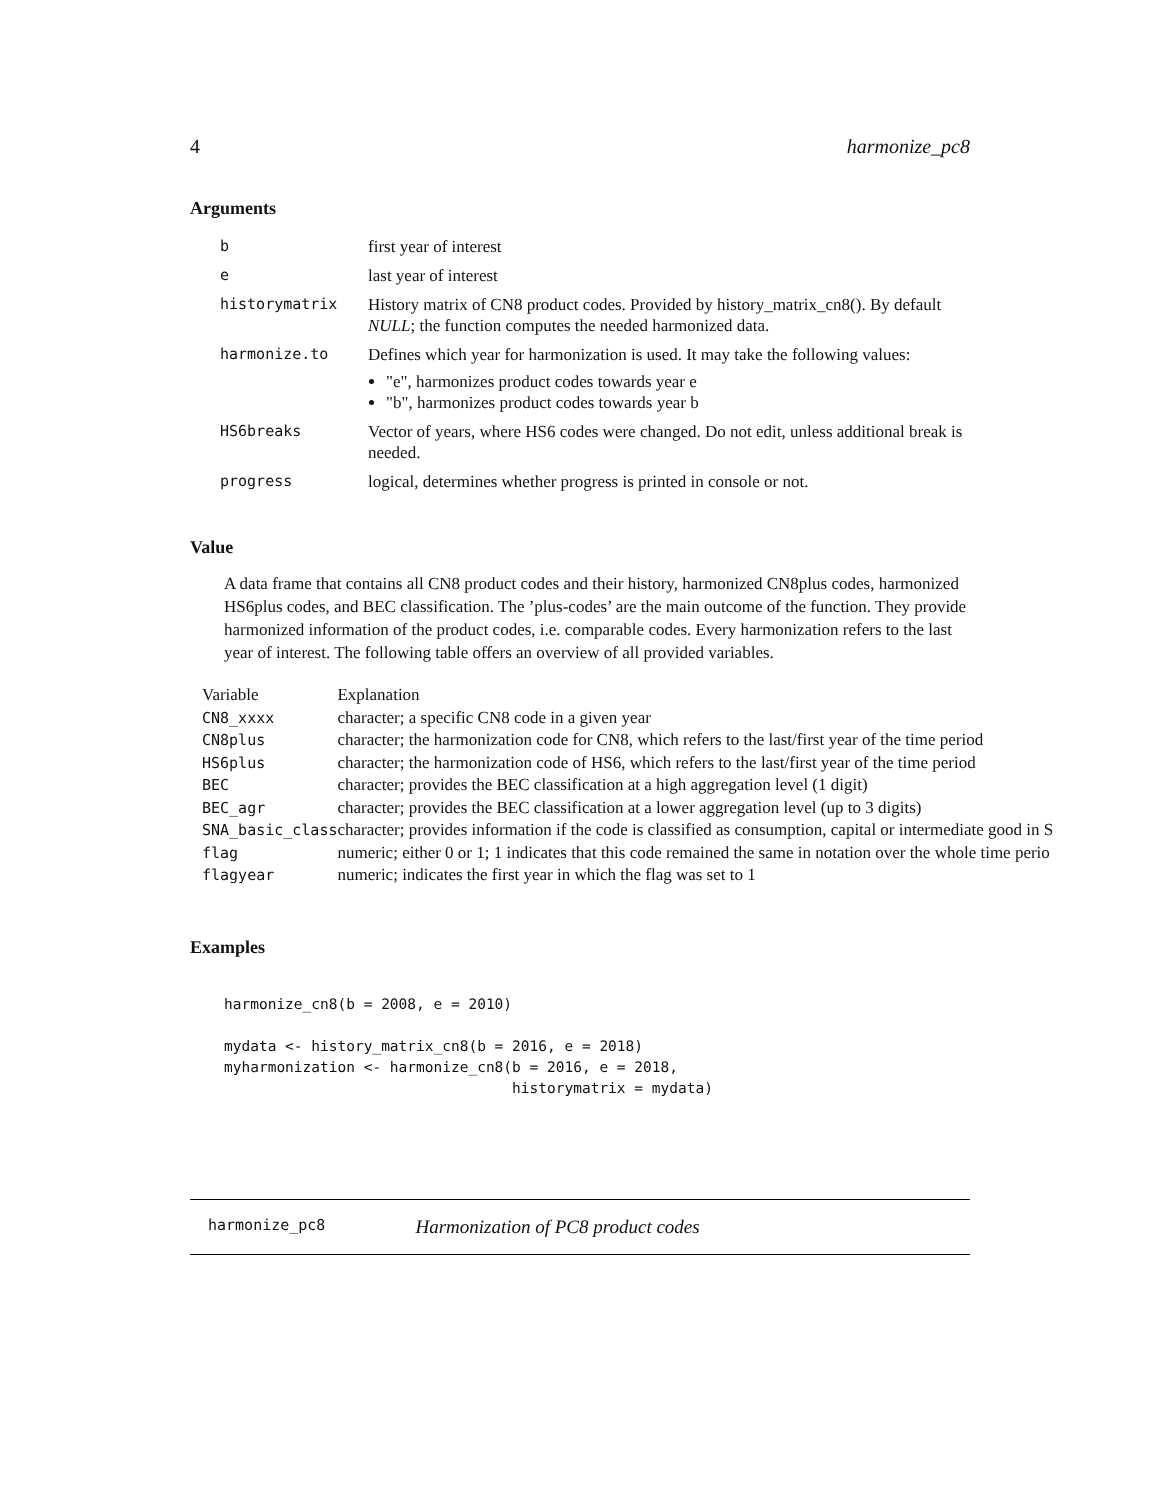4 harmonize_pc8
Arguments
| b | first year of interest |
| e | last year of interest |
| historymatrix | History matrix of CN8 product codes. Provided by history_matrix_cn8(). By default NULL ; the function computes the needed harmonized data. |
| harmonize.to | Defines which year for harmonization is used. It may take the following values: "e", harmonizes product codes towards year e "b", harmonizes product codes towards year b |
| HS6breaks | Vector of years, where HS6 codes were changed. Do not edit, unless additional break is needed. |
| progress | logical, determines whether progress is printed in console or not. |
Value
A data frame that contains all CN8 product codes and their history, harmonized CN8plus codes, harmonized HS6plus codes, and BEC classification. The ’plus-codes’ are the main outcome of the function. They provide harmonized information of the product codes, i.e. comparable codes. Every harmonization refers to the last year of interest. The following table offers an overview of all provided variables.
| Variable | Explanation |
| --- | --- |
| CN8_xxxx | character; a specific CN8 code in a given year |
| CN8plus | character; the harmonization code for CN8, which refers to the last/first year of the time period |
| HS6plus | character; the harmonization code of HS6, which refers to the last/first year of the time period |
| BEC | character; provides the BEC classification at a high aggregation level (1 digit) |
| BEC_agr | character; provides the BEC classification at a lower aggregation level (up to 3 digits) |
| SNA_basic_class | character; provides information if the code is classified as consumption, capital or intermediate good in S |
| flag | numeric; either 0 or 1; 1 indicates that this code remained the same in notation over the whole time perio |
| flagyear | numeric; indicates the first year in which the flag was set to 1 |
Examples
harmonize_cn8(b = 2008, e = 2010)

mydata <- history_matrix_cn8(b = 2016, e = 2018)
myharmonization <- harmonize_cn8(b = 2016, e = 2018,
                                 historymatrix = mydata)
harmonize_pc8 Harmonization of PC8 product codes